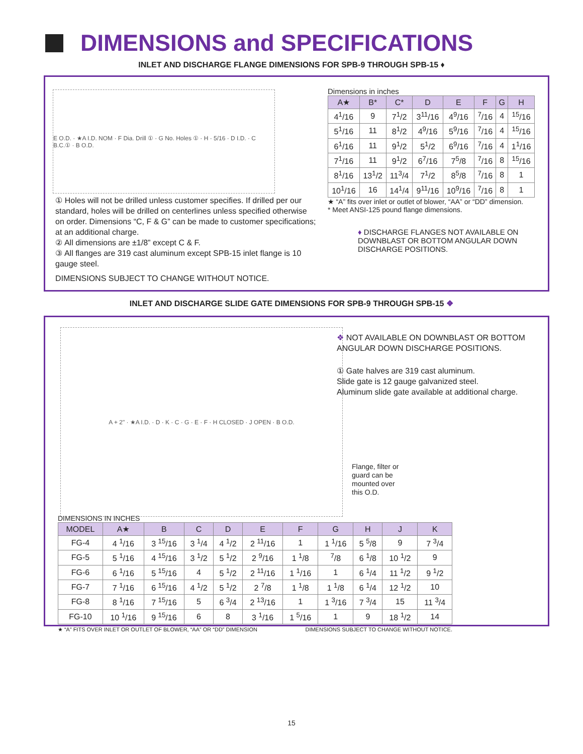DIMENSIONS and SPECIFICATIONS
INLET AND DISCHARGE FLANGE DIMENSIONS FOR SPB-9 THROUGH SPB-15 ♦
E O.D. · ★A I.D. NOM · F Dia. Drill ① · G No. Holes ① · H · 5/16 · D I.D. · C B.C.① · B O.D.
① Holes will not be drilled unless customer specifies. If drilled per our standard, holes will be drilled on centerlines unless specified otherwise on order. Dimensions “C, F & G” can be made to customer specifications; at an additional charge.
② All dimensions are ±1/8” except C & F.
③ All flanges are 319 cast aluminum except SPB-15 inlet flange is 10 gauge steel.
DIMENSIONS SUBJECT TO CHANGE WITHOUT NOTICE.
Dimensions in inches
| A★ | B* | C* | D | E | F | G | H |
| --- | --- | --- | --- | --- | --- | --- | --- |
| 4<sup>1</sup>/16 | 9 | 7<sup>1</sup>/2 | 3<sup>11</sup>/16 | 4<sup>9</sup>/16 | <sup>7</sup>/16 | 4 | <sup>15</sup>/16 |
| 5<sup>1</sup>/16 | 11 | 8<sup>1</sup>/2 | 4<sup>9</sup>/16 | 5<sup>9</sup>/16 | <sup>7</sup>/16 | 4 | <sup>15</sup>/16 |
| 6<sup>1</sup>/16 | 11 | 9<sup>1</sup>/2 | 5<sup>1</sup>/2 | 6<sup>9</sup>/16 | <sup>7</sup>/16 | 4 | 1<sup>1</sup>/16 |
| 7<sup>1</sup>/16 | 11 | 9<sup>1</sup>/2 | 6<sup>7</sup>/16 | 7<sup>5</sup>/8 | <sup>7</sup>/16 | 8 | <sup>15</sup>/16 |
| 8<sup>1</sup>/16 | 13<sup>1</sup>/2 | 11<sup>3</sup>/4 | 7<sup>1</sup>/2 | 8<sup>5</sup>/8 | <sup>7</sup>/16 | 8 | 1 |
| 10<sup>1</sup>/16 | 16 | 14<sup>1</sup>/4 | 9<sup>11</sup>/16 | 10<sup>9</sup>/16 | <sup>7</sup>/16 | 8 | 1 |
★ “A” fits over inlet or outlet of blower, “AA” or “DD” dimension.
* Meet ANSI-125 pound flange dimensions.
♦ DISCHARGE FLANGES NOT AVAILABLE ON DOWNBLAST OR BOTTOM ANGULAR DOWN DISCHARGE POSITIONS.
INLET AND DISCHARGE SLIDE GATE DIMENSIONS FOR SPB-9 THROUGH SPB-15 ❖
A + 2" · ★A I.D. · D · K · C · G · E · F · H CLOSED · J OPEN · B O.D.
❖ NOT AVAILABLE ON DOWNBLAST OR BOTTOM ANGULAR DOWN DISCHARGE POSITIONS.
① Gate halves are 319 cast aluminum.
Slide gate is 12 gauge galvanized steel.
Aluminum slide gate available at additional charge.
Flange, filter or
guard can be
mounted over
this O.D.
DIMENSIONS IN INCHES
| MODEL | A★ | B | C | D | E | F | G | H | J | K |
| --- | --- | --- | --- | --- | --- | --- | --- | --- | --- | --- |
| FG-4 | 4 <sup>1</sup>/16 | 3 <sup>15</sup>/16 | 3 <sup>1</sup>/4 | 4 <sup>1</sup>/2 | 2 <sup>11</sup>/16 | 1 | 1 <sup>1</sup>/16 | 5 <sup>5</sup>/8 | 9 | 7 <sup>3</sup>/4 |
| FG-5 | 5 <sup>1</sup>/16 | 4 <sup>15</sup>/16 | 3 <sup>1</sup>/2 | 5 <sup>1</sup>/2 | 2 <sup>9</sup>/16 | 1 <sup>1</sup>/8 | <sup>7</sup>/8 | 6 <sup>1</sup>/8 | 10 <sup>1</sup>/2 | 9 |
| FG-6 | 6 <sup>1</sup>/16 | 5 <sup>15</sup>/16 | 4 | 5 <sup>1</sup>/2 | 2 <sup>11</sup>/16 | 1 <sup>1</sup>/16 | 1 | 6 <sup>1</sup>/4 | 11 <sup>1</sup>/2 | 9 <sup>1</sup>/2 |
| FG-7 | 7 <sup>1</sup>/16 | 6 <sup>15</sup>/16 | 4 <sup>1</sup>/2 | 5 <sup>1</sup>/2 | 2 <sup>7</sup>/8 | 1 <sup>1</sup>/8 | 1 <sup>1</sup>/8 | 6 <sup>1</sup>/4 | 12 <sup>1</sup>/2 | 10 |
| FG-8 | 8 <sup>1</sup>/16 | 7 <sup>15</sup>/16 | 5 | 6 <sup>3</sup>/4 | 2 <sup>13</sup>/16 | 1 | 1 <sup>3</sup>/16 | 7 <sup>3</sup>/4 | 15 | 11 <sup>3</sup>/4 |
| FG-10 | 10 <sup>1</sup>/16 | 9 <sup>15</sup>/16 | 6 | 8 | 3 <sup>1</sup>/16 | 1 <sup>5</sup>/16 | 1 | 9 | 18 <sup>1</sup>/2 | 14 |
★ “A” FITS OVER INLET OR OUTLET OF BLOWER, “AA” OR “DD” DIMENSION DIMENSIONS SUBJECT TO CHANGE WITHOUT NOTICE.
15